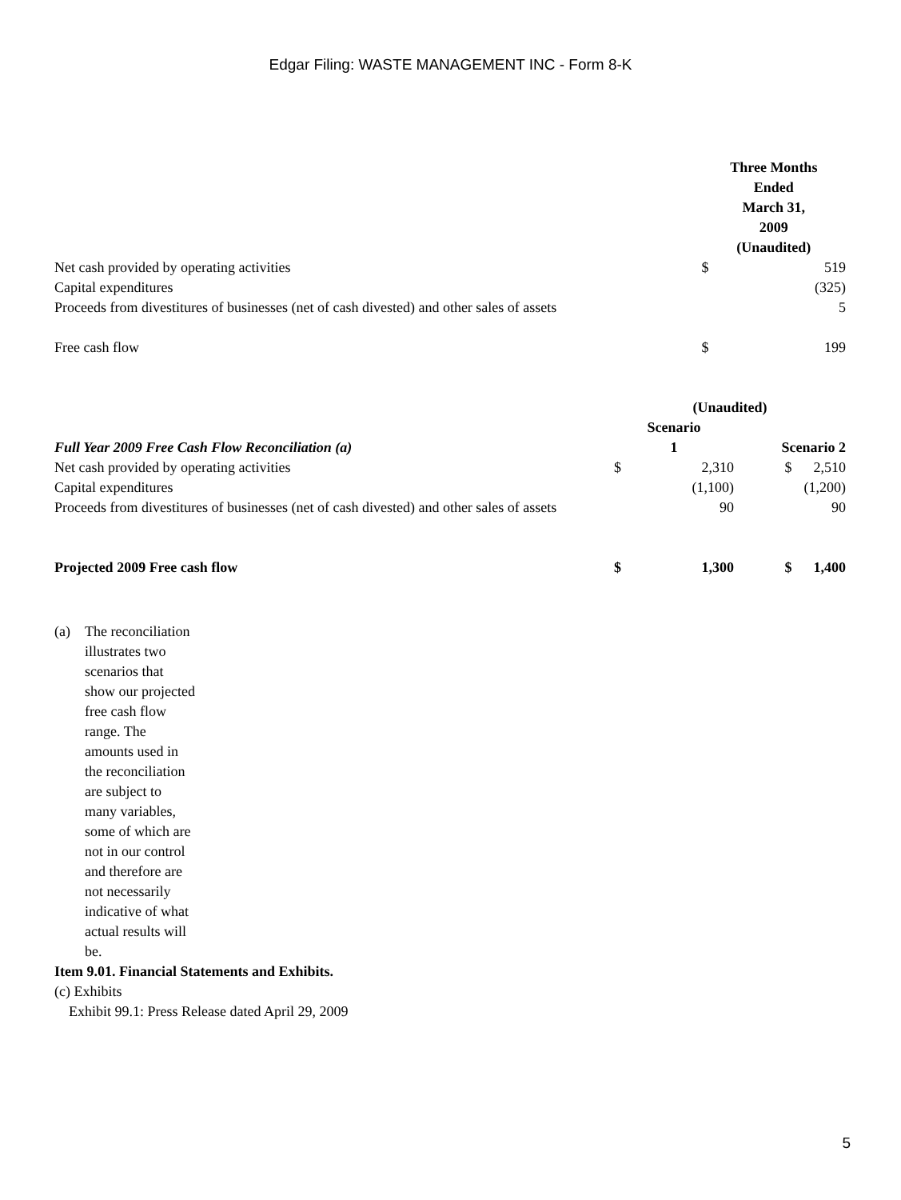Edgar Filing: WASTE MANAGEMENT INC - Form 8-K
| | Three Months Ended March 31, 2009 (Unaudited) | |
| Net cash provided by operating activities | $ | 519 |
| Capital expenditures | | (325) |
| Proceeds from divestitures of businesses (net of cash divested) and other sales of assets | | 5 |
| Free cash flow | $ | 199 |
| | (Unaudited) | | | |
| Full Year 2009 Free Cash Flow Reconciliation (a) | Scenario 1 | | | Scenario 2 |
| Net cash provided by operating activities | $ | 2,310 | | $ 2,510 |
| Capital expenditures | | (1,100) | | (1,200) |
| Proceeds from divestitures of businesses (net of cash divested) and other sales of assets | | 90 | | 90 |
| Projected 2009 Free cash flow | $ | 1,300 | | $ 1,400 |
(a) The reconciliation illustrates two scenarios that show our projected free cash flow range. The amounts used in the reconciliation are subject to many variables, some of which are not in our control and therefore are not necessarily indicative of what actual results will be.
Item 9.01. Financial Statements and Exhibits.
(c) Exhibits
Exhibit 99.1: Press Release dated April 29, 2009
5